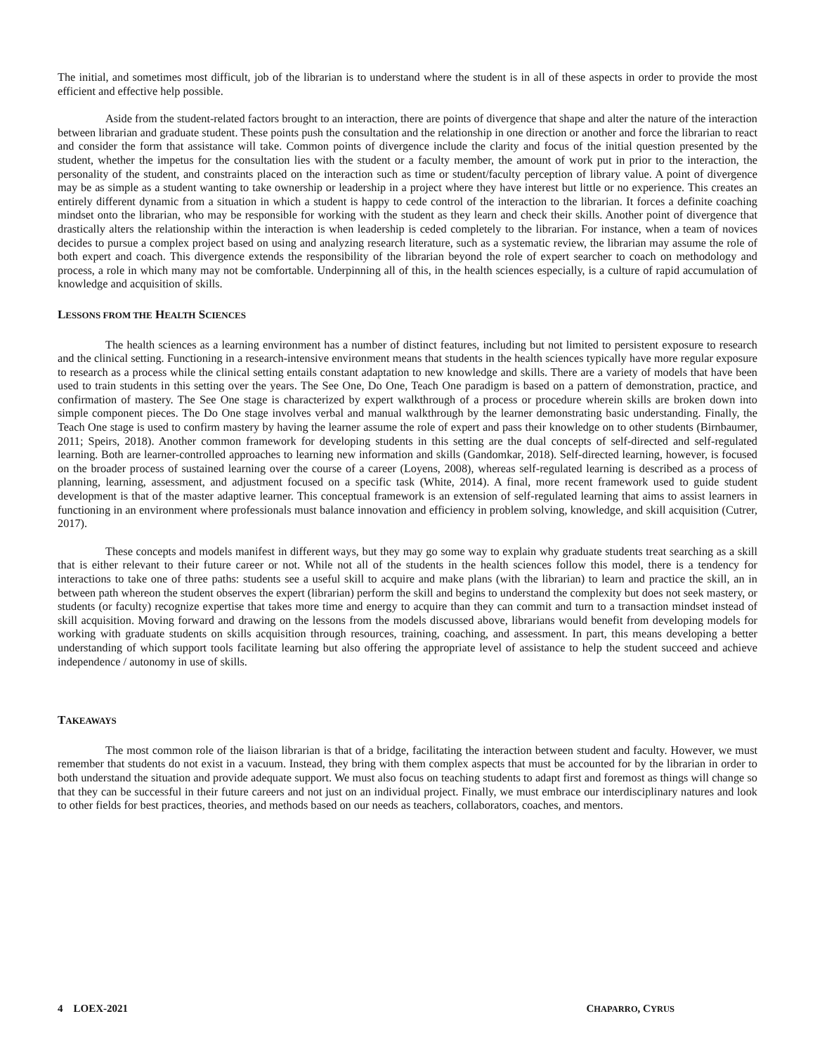The initial, and sometimes most difficult, job of the librarian is to understand where the student is in all of these aspects in order to provide the most efficient and effective help possible.
Aside from the student-related factors brought to an interaction, there are points of divergence that shape and alter the nature of the interaction between librarian and graduate student. These points push the consultation and the relationship in one direction or another and force the librarian to react and consider the form that assistance will take. Common points of divergence include the clarity and focus of the initial question presented by the student, whether the impetus for the consultation lies with the student or a faculty member, the amount of work put in prior to the interaction, the personality of the student, and constraints placed on the interaction such as time or student/faculty perception of library value. A point of divergence may be as simple as a student wanting to take ownership or leadership in a project where they have interest but little or no experience. This creates an entirely different dynamic from a situation in which a student is happy to cede control of the interaction to the librarian. It forces a definite coaching mindset onto the librarian, who may be responsible for working with the student as they learn and check their skills. Another point of divergence that drastically alters the relationship within the interaction is when leadership is ceded completely to the librarian. For instance, when a team of novices decides to pursue a complex project based on using and analyzing research literature, such as a systematic review, the librarian may assume the role of both expert and coach. This divergence extends the responsibility of the librarian beyond the role of expert searcher to coach on methodology and process, a role in which many may not be comfortable. Underpinning all of this, in the health sciences especially, is a culture of rapid accumulation of knowledge and acquisition of skills.
LESSONS FROM THE HEALTH SCIENCES
The health sciences as a learning environment has a number of distinct features, including but not limited to persistent exposure to research and the clinical setting. Functioning in a research-intensive environment means that students in the health sciences typically have more regular exposure to research as a process while the clinical setting entails constant adaptation to new knowledge and skills. There are a variety of models that have been used to train students in this setting over the years. The See One, Do One, Teach One paradigm is based on a pattern of demonstration, practice, and confirmation of mastery. The See One stage is characterized by expert walkthrough of a process or procedure wherein skills are broken down into simple component pieces. The Do One stage involves verbal and manual walkthrough by the learner demonstrating basic understanding. Finally, the Teach One stage is used to confirm mastery by having the learner assume the role of expert and pass their knowledge on to other students (Birnbaumer, 2011; Speirs, 2018). Another common framework for developing students in this setting are the dual concepts of self-directed and self-regulated learning. Both are learner-controlled approaches to learning new information and skills (Gandomkar, 2018). Self-directed learning, however, is focused on the broader process of sustained learning over the course of a career (Loyens, 2008), whereas self-regulated learning is described as a process of planning, learning, assessment, and adjustment focused on a specific task (White, 2014). A final, more recent framework used to guide student development is that of the master adaptive learner. This conceptual framework is an extension of self-regulated learning that aims to assist learners in functioning in an environment where professionals must balance innovation and efficiency in problem solving, knowledge, and skill acquisition (Cutrer, 2017).
These concepts and models manifest in different ways, but they may go some way to explain why graduate students treat searching as a skill that is either relevant to their future career or not. While not all of the students in the health sciences follow this model, there is a tendency for interactions to take one of three paths: students see a useful skill to acquire and make plans (with the librarian) to learn and practice the skill, an in between path whereon the student observes the expert (librarian) perform the skill and begins to understand the complexity but does not seek mastery, or students (or faculty) recognize expertise that takes more time and energy to acquire than they can commit and turn to a transaction mindset instead of skill acquisition. Moving forward and drawing on the lessons from the models discussed above, librarians would benefit from developing models for working with graduate students on skills acquisition through resources, training, coaching, and assessment. In part, this means developing a better understanding of which support tools facilitate learning but also offering the appropriate level of assistance to help the student succeed and achieve independence / autonomy in use of skills.
TAKEAWAYS
The most common role of the liaison librarian is that of a bridge, facilitating the interaction between student and faculty. However, we must remember that students do not exist in a vacuum. Instead, they bring with them complex aspects that must be accounted for by the librarian in order to both understand the situation and provide adequate support. We must also focus on teaching students to adapt first and foremost as things will change so that they can be successful in their future careers and not just on an individual project. Finally, we must embrace our interdisciplinary natures and look to other fields for best practices, theories, and methods based on our needs as teachers, collaborators, coaches, and mentors.
4 LOEX-2021 CHAPARRO, CYRUS